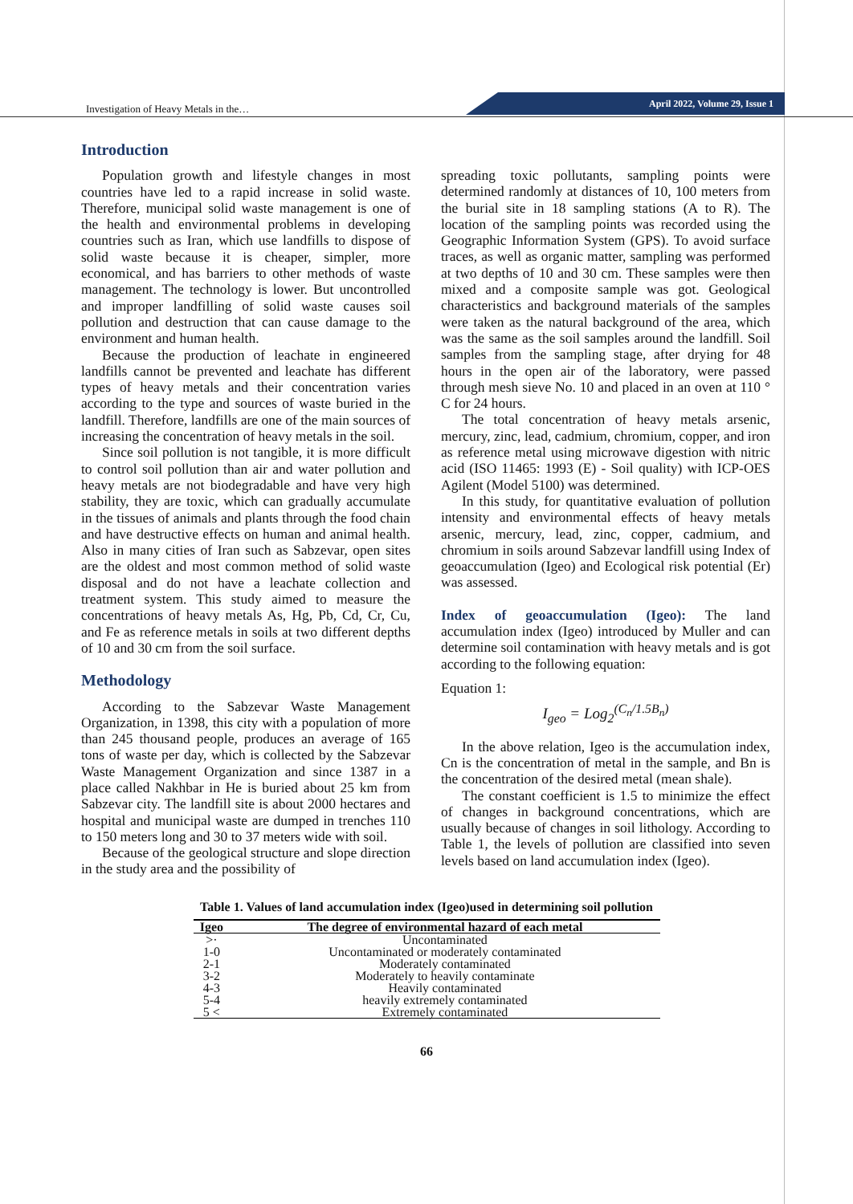Investigation of Heavy Metals in the…
April 2022, Volume 29, Issue 1
Introduction
Population growth and lifestyle changes in most countries have led to a rapid increase in solid waste. Therefore, municipal solid waste management is one of the health and environmental problems in developing countries such as Iran, which use landfills to dispose of solid waste because it is cheaper, simpler, more economical, and has barriers to other methods of waste management. The technology is lower. But uncontrolled and improper landfilling of solid waste causes soil pollution and destruction that can cause damage to the environment and human health.
Because the production of leachate in engineered landfills cannot be prevented and leachate has different types of heavy metals and their concentration varies according to the type and sources of waste buried in the landfill. Therefore, landfills are one of the main sources of increasing the concentration of heavy metals in the soil.
Since soil pollution is not tangible, it is more difficult to control soil pollution than air and water pollution and heavy metals are not biodegradable and have very high stability, they are toxic, which can gradually accumulate in the tissues of animals and plants through the food chain and have destructive effects on human and animal health. Also in many cities of Iran such as Sabzevar, open sites are the oldest and most common method of solid waste disposal and do not have a leachate collection and treatment system. This study aimed to measure the concentrations of heavy metals As, Hg, Pb, Cd, Cr, Cu, and Fe as reference metals in soils at two different depths of 10 and 30 cm from the soil surface.
Methodology
According to the Sabzevar Waste Management Organization, in 1398, this city with a population of more than 245 thousand people, produces an average of 165 tons of waste per day, which is collected by the Sabzevar Waste Management Organization and since 1387 in a place called Nakhbar in He is buried about 25 km from Sabzevar city. The landfill site is about 2000 hectares and hospital and municipal waste are dumped in trenches 110 to 150 meters long and 30 to 37 meters wide with soil.
Because of the geological structure and slope direction in the study area and the possibility of
spreading toxic pollutants, sampling points were determined randomly at distances of 10, 100 meters from the burial site in 18 sampling stations (A to R). The location of the sampling points was recorded using the Geographic Information System (GPS). To avoid surface traces, as well as organic matter, sampling was performed at two depths of 10 and 30 cm. These samples were then mixed and a composite sample was got. Geological characteristics and background materials of the samples were taken as the natural background of the area, which was the same as the soil samples around the landfill. Soil samples from the sampling stage, after drying for 48 hours in the open air of the laboratory, were passed through mesh sieve No. 10 and placed in an oven at 110 ° C for 24 hours.
The total concentration of heavy metals arsenic, mercury, zinc, lead, cadmium, chromium, copper, and iron as reference metal using microwave digestion with nitric acid (ISO 11465: 1993 (E) - Soil quality) with ICP-OES Agilent (Model 5100) was determined.
In this study, for quantitative evaluation of pollution intensity and environmental effects of heavy metals arsenic, mercury, lead, zinc, copper, cadmium, and chromium in soils around Sabzevar landfill using Index of geoaccumulation (Igeo) and Ecological risk potential (Er) was assessed.
Index of geoaccumulation (Igeo): The land accumulation index (Igeo) introduced by Muller and can determine soil contamination with heavy metals and is got according to the following equation:
Equation 1:
I<sub>geo</sub> = Log<sub>2</sub><sup>(C<sub>n</sub>/1.5B<sub>n</sub>)</sup>
In the above relation, Igeo is the accumulation index, Cn is the concentration of metal in the sample, and Bn is the concentration of the desired metal (mean shale).
The constant coefficient is 1.5 to minimize the effect of changes in background concentrations, which are usually because of changes in soil lithology. According to Table 1, the levels of pollution are classified into seven levels based on land accumulation index (Igeo).
Table 1. Values of land accumulation index (Igeo)used in determining soil pollution
| Igeo | The degree of environmental hazard of each metal |
| --- | --- |
| >· | Uncontaminated |
| 1-0 | Uncontaminated or moderately contaminated |
| 2-1 | Moderately contaminated |
| 3-2 | Moderately to heavily contaminate |
| 4-3 | Heavily contaminated |
| 5-4 | heavily extremely contaminated |
| 5 < | Extremely contaminated |
66